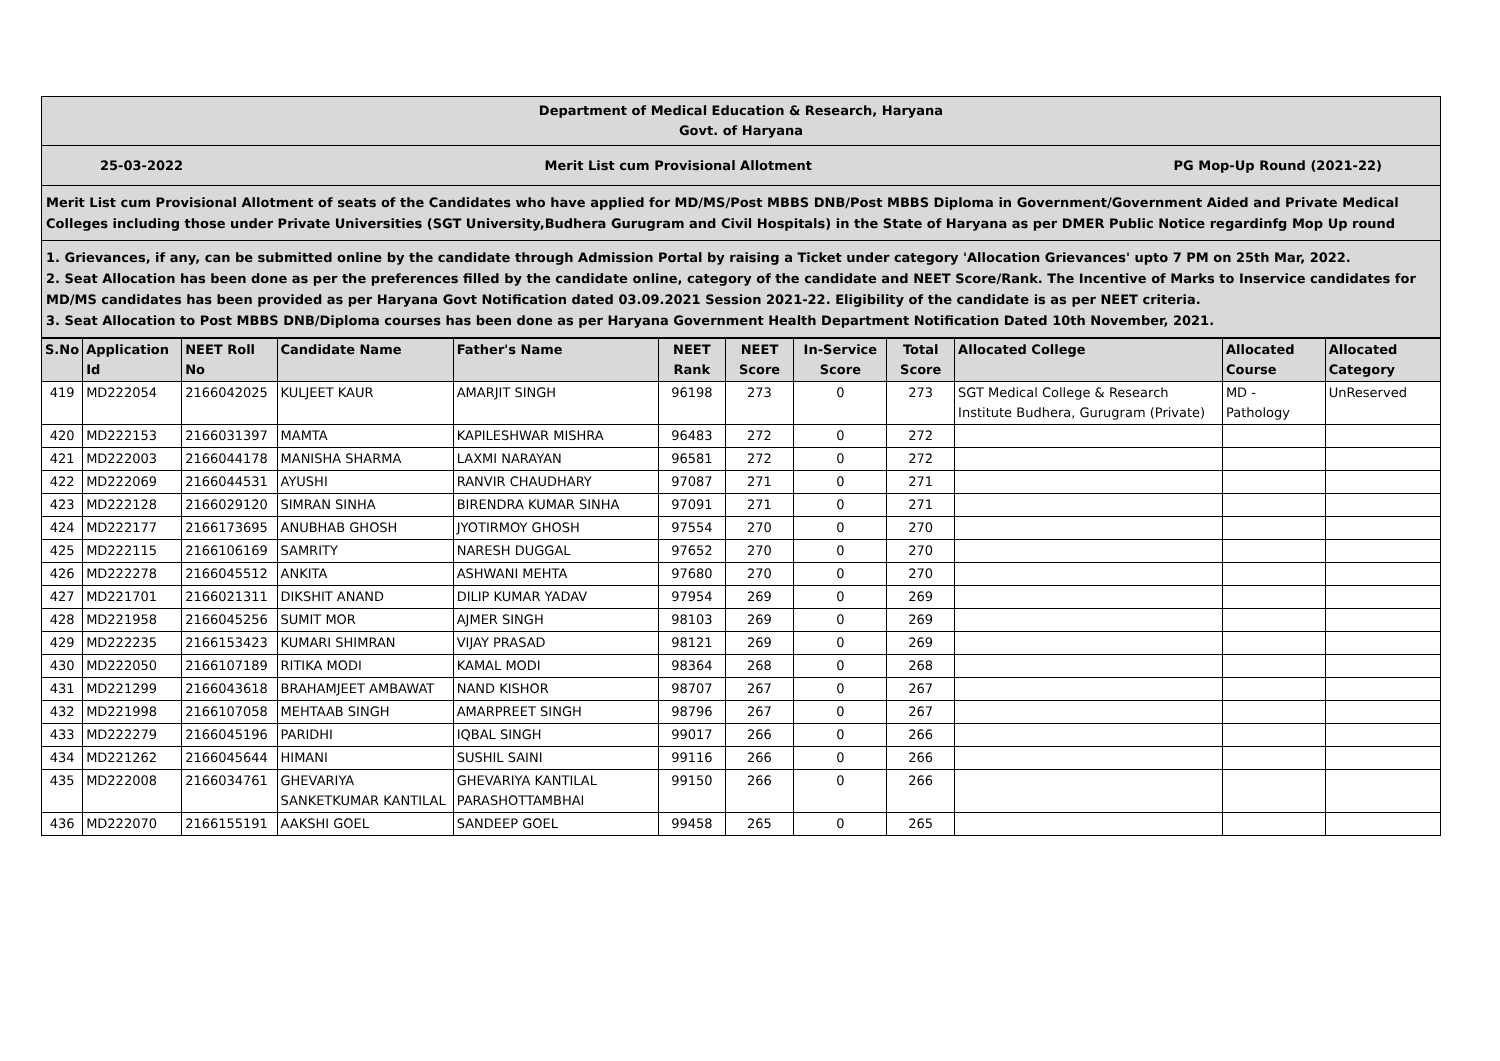Department of Medical Education & Research, Haryana
Govt. of Haryana
25-03-2022 Merit List cum Provisional Allotment PG Mop-Up Round (2021-22)
Merit List cum Provisional Allotment of seats of the Candidates who have applied for MD/MS/Post MBBS DNB/Post MBBS Diploma in Government/Government Aided and Private Medical Colleges including those under Private Universities (SGT University,Budhera Gurugram and Civil Hospitals) in the State of Haryana as per DMER Public Notice regardinfg Mop Up round
1. Grievances, if any, can be submitted online by the candidate through Admission Portal by raising a Ticket under category 'Allocation Grievances' upto 7 PM on 25th Mar, 2022.
2. Seat Allocation has been done as per the preferences filled by the candidate online, category of the candidate and NEET Score/Rank. The Incentive of Marks to Inservice candidates for MD/MS candidates has been provided as per Haryana Govt Notification dated 03.09.2021 Session 2021-22. Eligibility of the candidate is as per NEET criteria.
3. Seat Allocation to Post MBBS DNB/Diploma courses has been done as per Haryana Government Health Department Notification Dated 10th November, 2021.
| S.No | Application Id | NEET Roll No | Candidate Name | Father's Name | NEET Rank | NEET Score | In-Service Score | Total Score | Allocated College | Allocated Course | Allocated Category |
| --- | --- | --- | --- | --- | --- | --- | --- | --- | --- | --- | --- |
| 419 | MD222054 | 2166042025 | KULJEET KAUR | AMARJIT SINGH | 96198 | 273 | 0 | 273 | SGT Medical College & Research Institute Budhera, Gurugram (Private) | MD - Pathology | UnReserved |
| 420 | MD222153 | 2166031397 | MAMTA | KAPILESHWAR MISHRA | 96483 | 272 | 0 | 272 | | | |
| 421 | MD222003 | 2166044178 | MANISHA SHARMA | LAXMI NARAYAN | 96581 | 272 | 0 | 272 | | | |
| 422 | MD222069 | 2166044531 | AYUSHI | RANVIR CHAUDHARY | 97087 | 271 | 0 | 271 | | | |
| 423 | MD222128 | 2166029120 | SIMRAN SINHA | BIRENDRA KUMAR SINHA | 97091 | 271 | 0 | 271 | | | |
| 424 | MD222177 | 2166173695 | ANUBHAB GHOSH | JYOTIRMOY GHOSH | 97554 | 270 | 0 | 270 | | | |
| 425 | MD222115 | 2166106169 | SAMRITY | NARESH DUGGAL | 97652 | 270 | 0 | 270 | | | |
| 426 | MD222278 | 2166045512 | ANKITA | ASHWANI MEHTA | 97680 | 270 | 0 | 270 | | | |
| 427 | MD221701 | 2166021311 | DIKSHIT ANAND | DILIP KUMAR YADAV | 97954 | 269 | 0 | 269 | | | |
| 428 | MD221958 | 2166045256 | SUMIT MOR | AJMER SINGH | 98103 | 269 | 0 | 269 | | | |
| 429 | MD222235 | 2166153423 | KUMARI SHIMRAN | VIJAY PRASAD | 98121 | 269 | 0 | 269 | | | |
| 430 | MD222050 | 2166107189 | RITIKA MODI | KAMAL MODI | 98364 | 268 | 0 | 268 | | | |
| 431 | MD221299 | 2166043618 | BRAHAMJEET AMBAWAT | NAND KISHOR | 98707 | 267 | 0 | 267 | | | |
| 432 | MD221998 | 2166107058 | MEHTAAB SINGH | AMARPREET SINGH | 98796 | 267 | 0 | 267 | | | |
| 433 | MD222279 | 2166045196 | PARIDHI | IQBAL SINGH | 99017 | 266 | 0 | 266 | | | |
| 434 | MD221262 | 2166045644 | HIMANI | SUSHIL SAINI | 99116 | 266 | 0 | 266 | | | |
| 435 | MD222008 | 2166034761 | GHEVARIYA SANKETKUMAR KANTILAL | GHEVARIYA KANTILAL PARASHOTTAMBHAI | 99150 | 266 | 0 | 266 | | | |
| 436 | MD222070 | 2166155191 | AAKSHI GOEL | SANDEEP GOEL | 99458 | 265 | 0 | 265 | | | |